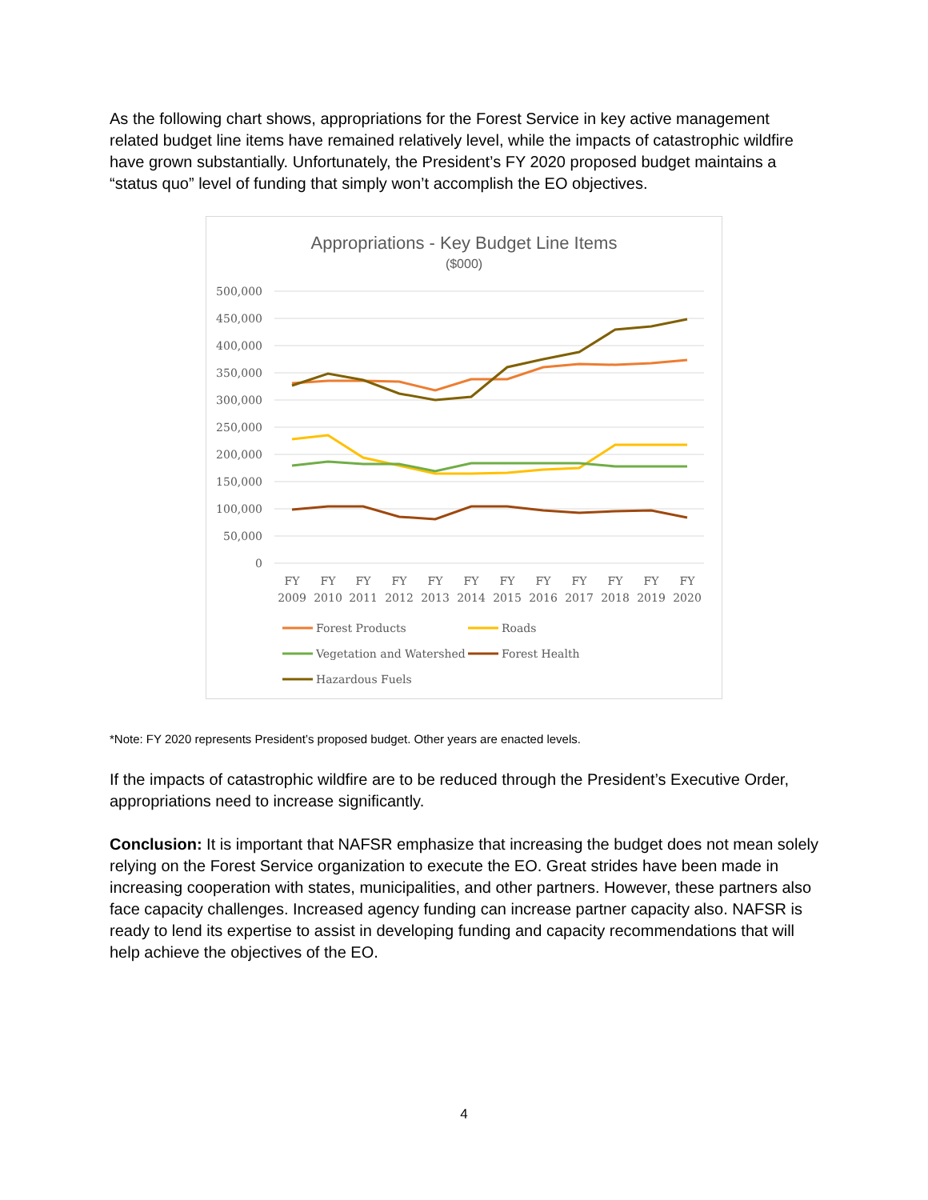As the following chart shows, appropriations for the Forest Service in key active management related budget line items have remained relatively level, while the impacts of catastrophic wildfire have grown substantially. Unfortunately, the President’s FY 2020 proposed budget maintains a “status quo” level of funding that simply won’t accomplish the EO objectives.
Appropriations - Key Budget Line Items
($000)
500,000
450,000
400,000
350,000
300,000
250,000
200,000
150,000
100,000
50,000
0
FY
2009
FY
2010
FY
2011
FY
2012
FY
2013
FY
2014
FY
2015
FY
2016
FY
2017
FY
2018
FY
2019
FY
2020
Forest Products
Roads
Vegetation and Watershed
Forest Health
Hazardous Fuels
*Note: FY 2020 represents President’s proposed budget. Other years are enacted levels.
If the impacts of catastrophic wildfire are to be reduced through the President’s Executive Order, appropriations need to increase significantly.
Conclusion: It is important that NAFSR emphasize that increasing the budget does not mean solely relying on the Forest Service organization to execute the EO. Great strides have been made in increasing cooperation with states, municipalities, and other partners. However, these partners also face capacity challenges. Increased agency funding can increase partner capacity also. NAFSR is ready to lend its expertise to assist in developing funding and capacity recommendations that will help achieve the objectives of the EO.
4